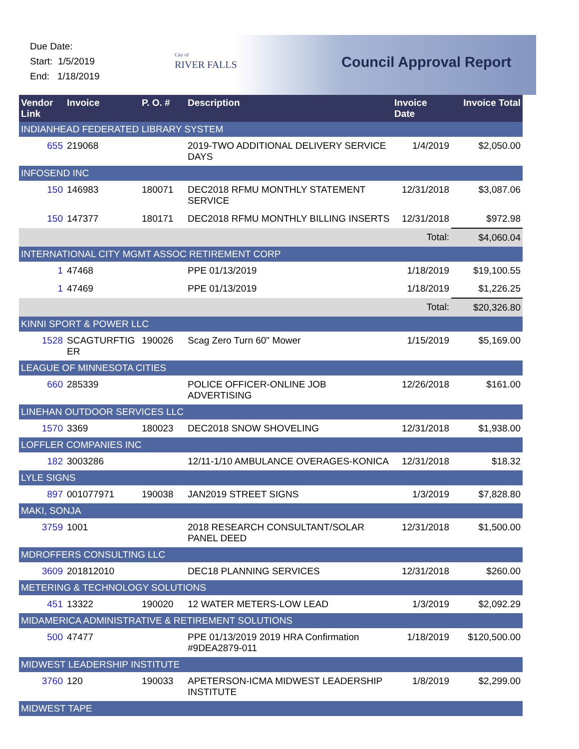Due Date:
Start: 1/5/2019
End: 1/18/2019
City of
RIVER FALLS
Council Approval Report
| Vendor Link | Invoice | P. O. # | Description | Invoice Date | Invoice Total |
| --- | --- | --- | --- | --- | --- |
| INDIANHEAD FEDERATED LIBRARY SYSTEM | | | | | |
| 655 | 219068 | | 2019-TWO ADDITIONAL DELIVERY SERVICE DAYS | 1/4/2019 | $2,050.00 |
| INFOSEND INC | | | | | |
| 150 | 146983 | 180071 | DEC2018 RFMU MONTHLY STATEMENT SERVICE | 12/31/2018 | $3,087.06 |
| 150 | 147377 | 180171 | DEC2018 RFMU MONTHLY BILLING INSERTS | 12/31/2018 | $972.98 |
| Total: | | | | | $4,060.04 |
| INTERNATIONAL CITY MGMT ASSOC RETIREMENT CORP | | | | | |
| 1 | 47468 | | PPE 01/13/2019 | 1/18/2019 | $19,100.55 |
| 1 | 47469 | | PPE 01/13/2019 | 1/18/2019 | $1,226.25 |
| Total: | | | | | $20,326.80 |
| KINNI SPORT & POWER LLC | | | | | |
| 1528 | SCAGTURFTIG ER | 190026 | Scag Zero Turn 60" Mower | 1/15/2019 | $5,169.00 |
| LEAGUE OF MINNESOTA CITIES | | | | | |
| 660 | 285339 | | POLICE OFFICER-ONLINE JOB ADVERTISING | 12/26/2018 | $161.00 |
| LINEHAN OUTDOOR SERVICES LLC | | | | | |
| 1570 | 3369 | 180023 | DEC2018 SNOW SHOVELING | 12/31/2018 | $1,938.00 |
| LOFFLER COMPANIES INC | | | | | |
| 182 | 3003286 | | 12/11-1/10 AMBULANCE OVERAGES-KONICA | 12/31/2018 | $18.32 |
| LYLE SIGNS | | | | | |
| 897 | 001077971 | 190038 | JAN2019 STREET SIGNS | 1/3/2019 | $7,828.80 |
| MAKI, SONJA | | | | | |
| 3759 | 1001 | | 2018 RESEARCH CONSULTANT/SOLAR PANEL DEED | 12/31/2018 | $1,500.00 |
| MDROFFERS CONSULTING LLC | | | | | |
| 3609 | 201812010 | | DEC18 PLANNING SERVICES | 12/31/2018 | $260.00 |
| METERING & TECHNOLOGY SOLUTIONS | | | | | |
| 451 | 13322 | 190020 | 12 WATER METERS-LOW LEAD | 1/3/2019 | $2,092.29 |
| MIDAMERICA ADMINISTRATIVE & RETIREMENT SOLUTIONS | | | | | |
| 500 | 47477 | | PPE 01/13/2019 2019 HRA Confirmation #9DEA2879-011 | 1/18/2019 | $120,500.00 |
| MIDWEST LEADERSHIP INSTITUTE | | | | | |
| 3760 | 120 | 190033 | APETERSON-ICMA MIDWEST LEADERSHIP INSTITUTE | 1/8/2019 | $2,299.00 |
| MIDWEST TAPE | | | | | |